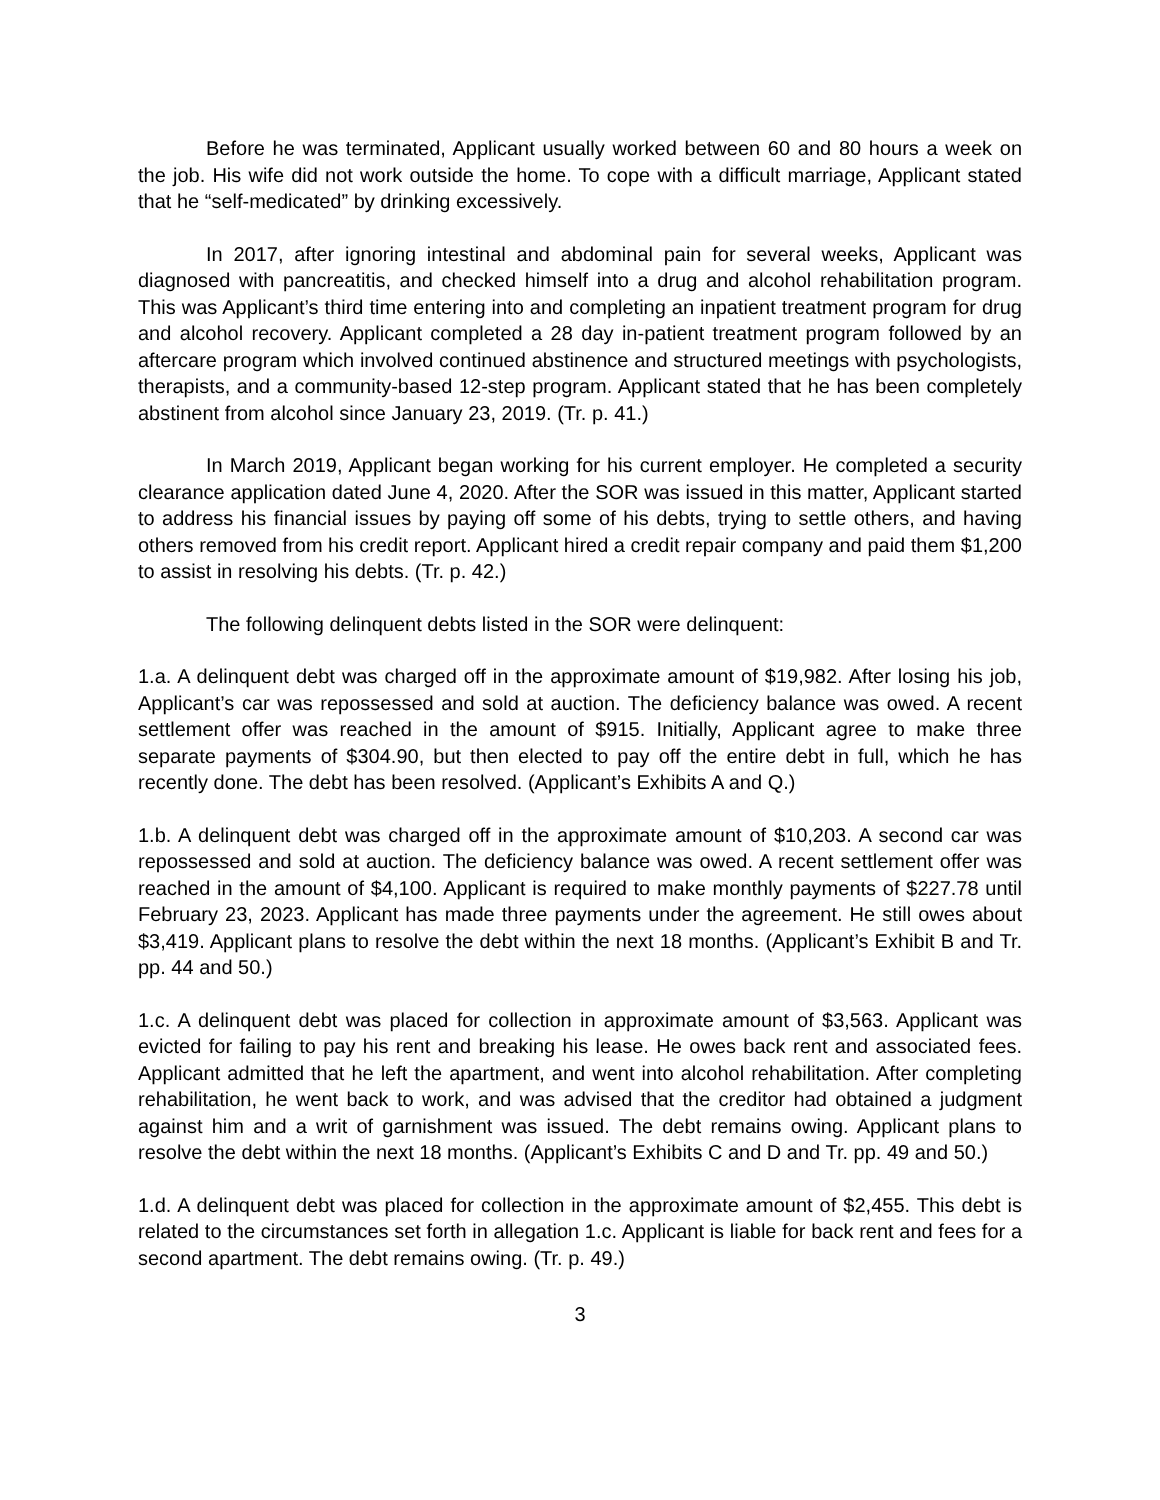Before he was terminated, Applicant usually worked between 60 and 80 hours a week on the job. His wife did not work outside the home. To cope with a difficult marriage, Applicant stated that he “self-medicated” by drinking excessively.
In 2017, after ignoring intestinal and abdominal pain for several weeks, Applicant was diagnosed with pancreatitis, and checked himself into a drug and alcohol rehabilitation program. This was Applicant’s third time entering into and completing an inpatient treatment program for drug and alcohol recovery. Applicant completed a 28 day in-patient treatment program followed by an aftercare program which involved continued abstinence and structured meetings with psychologists, therapists, and a community-based 12-step program. Applicant stated that he has been completely abstinent from alcohol since January 23, 2019. (Tr. p. 41.)
In March 2019, Applicant began working for his current employer. He completed a security clearance application dated June 4, 2020. After the SOR was issued in this matter, Applicant started to address his financial issues by paying off some of his debts, trying to settle others, and having others removed from his credit report. Applicant hired a credit repair company and paid them $1,200 to assist in resolving his debts. (Tr. p. 42.)
The following delinquent debts listed in the SOR were delinquent:
1.a. A delinquent debt was charged off in the approximate amount of $19,982. After losing his job, Applicant’s car was repossessed and sold at auction. The deficiency balance was owed. A recent settlement offer was reached in the amount of $915. Initially, Applicant agree to make three separate payments of $304.90, but then elected to pay off the entire debt in full, which he has recently done. The debt has been resolved. (Applicant’s Exhibits A and Q.)
1.b. A delinquent debt was charged off in the approximate amount of $10,203. A second car was repossessed and sold at auction. The deficiency balance was owed. A recent settlement offer was reached in the amount of $4,100. Applicant is required to make monthly payments of $227.78 until February 23, 2023. Applicant has made three payments under the agreement. He still owes about $3,419. Applicant plans to resolve the debt within the next 18 months. (Applicant’s Exhibit B and Tr. pp. 44 and 50.)
1.c. A delinquent debt was placed for collection in approximate amount of $3,563. Applicant was evicted for failing to pay his rent and breaking his lease. He owes back rent and associated fees. Applicant admitted that he left the apartment, and went into alcohol rehabilitation. After completing rehabilitation, he went back to work, and was advised that the creditor had obtained a judgment against him and a writ of garnishment was issued. The debt remains owing. Applicant plans to resolve the debt within the next 18 months. (Applicant’s Exhibits C and D and Tr. pp. 49 and 50.)
1.d. A delinquent debt was placed for collection in the approximate amount of $2,455. This debt is related to the circumstances set forth in allegation 1.c. Applicant is liable for back rent and fees for a second apartment. The debt remains owing. (Tr. p. 49.)
3